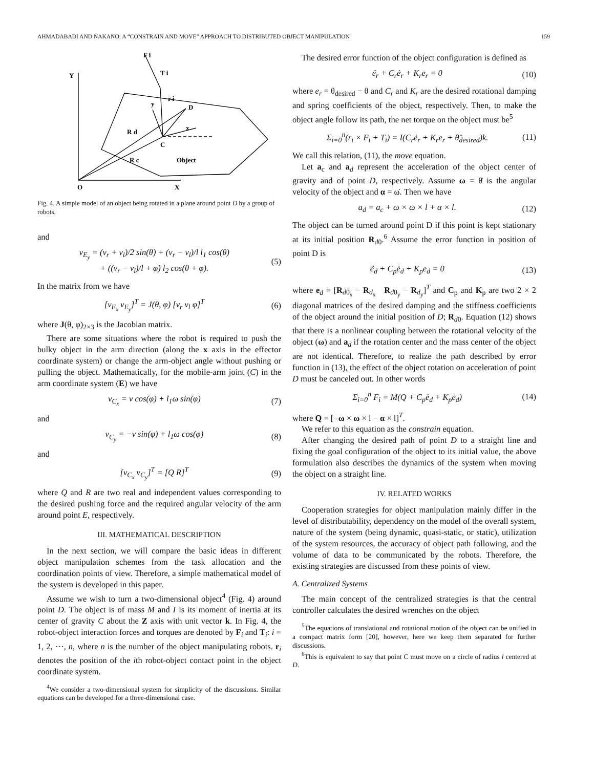AHMADABADI AND NAKANO: A “CONSTRAIN AND MOVE” APPROACH TO DISTRIBUTED OBJECT MANIPULATION 159
F i
Y
T i
r i
y
D
R d
x
C
R c
Object
O
X
Fig. 4. A simple model of an object being rotated in a plane around point D by a group of robots.
and
v<sub>E<sub>y</sub></sub> = (v<sub>r</sub> + v<sub>l</sub>)/2 sin(θ) + (v<sub>r</sub> − v<sub>l</sub>)/l l<sub>1</sub> cos(θ)
+ ((v<sub>r</sub> − v<sub>l</sub>)/l + φ̇) l<sub>2</sub> cos(θ + φ). (5)
In the matrix from we have
[v<sub>E<sub>x</sub></sub> v<sub>E<sub>y</sub></sub>]<sup>T</sup> = J(θ, φ) [v<sub>r</sub> v<sub>l</sub> φ̇]<sup>T</sup> (6)
where J(θ, φ)<sub>2×3</sub> is the Jacobian matrix.
There are some situations where the robot is required to push the bulky object in the arm direction (along the x axis in the effector coordinate system) or change the arm-object angle without pushing or pulling the object. Mathematically, for the mobile-arm joint (C) in the arm coordinate system (E) we have
v<sub>C<sub>x</sub></sub> = v cos(φ) + l<sub>1</sub>ω sin(φ) (7)
and
v<sub>C<sub>y</sub></sub> = −v sin(φ) + l<sub>1</sub>ω cos(φ) (8)
and
[v<sub>C<sub>x</sub></sub> v<sub>C<sub>y</sub></sub>]<sup>T</sup> = [Q R]<sup>T</sup> (9)
where Q and R are two real and independent values corresponding to the desired pushing force and the required angular velocity of the arm around point E, respectively.
III. MATHEMATICAL DESCRIPTION
In the next section, we will compare the basic ideas in different object manipulation schemes from the task allocation and the coordination points of view. Therefore, a simple mathematical model of the system is developed in this paper.
Assume we wish to turn a two-dimensional object<sup>4</sup> (Fig. 4) around point D. The object is of mass M and I is its moment of inertia at its center of gravity C about the Z axis with unit vector k. In Fig. 4, the robot-object interaction forces and torques are denoted by F<sub>i</sub> and T<sub>i</sub>: i = 1, 2, ⋯, n, where n is the number of the object manipulating robots. r<sub>i</sub> denotes the position of the ith robot-object contact point in the object coordinate system.
<sup>4</sup> We consider a two-dimensional system for simplicity of the discussions. Similar equations can be developed for a three-dimensional case.
The desired error function of the object configuration is defined as
ë<sub>r</sub> + C<sub>r</sub>ė<sub>r</sub> + K<sub>r</sub>e<sub>r</sub> = 0 (10)
where e<sub>r</sub> = θ<sub>desired</sub> − θ and C<sub>r</sub> and K<sub>r</sub> are the desired rotational damping and spring coefficients of the object, respectively. Then, to make the object angle follow its path, the net torque on the object must be<sup>5</sup>
Σ<sub>i=0</sub><sup>n</sup>(r<sub>i</sub> × F<sub>i</sub> + T<sub>i</sub>) = I(C<sub>r</sub>ė<sub>r</sub> + K<sub>r</sub>e<sub>r</sub> + θ̈<sub>desired</sub>)k. (11)
We call this relation, (11), the move equation.
Let a<sub>c</sub> and a<sub>d</sub> represent the acceleration of the object center of gravity and of point D, respectively. Assume ω = θ̇ is the angular velocity of the object and α = ω̇. Then we have
a<sub>d</sub> = a<sub>c</sub> + ω × ω × l + α × l. (12)
The object can be turned around point D if this point is kept stationary at its initial position R<sub>d0</sub>.<sup>6</sup> Assume the error function in position of point D is
ë<sub>d</sub> + C<sub>p</sub>ė<sub>d</sub> + K<sub>p</sub>e<sub>d</sub> = 0 (13)
where e<sub>d</sub> = [R<sub>d0<sub>x</sub></sub> − R<sub>d<sub>x</sub></sub> R<sub>d0<sub>y</sub></sub> − R<sub>d<sub>y</sub></sub>]<sup>T</sup> and C<sub>p</sub> and K<sub>p</sub> are two 2 × 2 diagonal matrices of the desired damping and the stiffness coefficients of the object around the initial position of D; R<sub>d0</sub>. Equation (12) shows that there is a nonlinear coupling between the rotational velocity of the object (ω) and a<sub>d</sub> if the rotation center and the mass center of the object are not identical. Therefore, to realize the path described by error function in (13), the effect of the object rotation on acceleration of point D must be canceled out. In other words
Σ<sub>i=0</sub><sup>n</sup> F<sub>i</sub> = M(Q + C<sub>p</sub>ė<sub>d</sub> + K<sub>p</sub>e<sub>d</sub>) (14)
where Q = [−ω × ω × l − α × l]<sup>T</sup>.
We refer to this equation as the constrain equation.
After changing the desired path of point D to a straight line and fixing the goal configuration of the object to its initial value, the above formulation also describes the dynamics of the system when moving the object on a straight line.
IV. RELATED WORKS
Cooperation strategies for object manipulation mainly differ in the level of distributability, dependency on the model of the overall system, nature of the system (being dynamic, quasi-static, or static), utilization of the system resources, the accuracy of object path following, and the volume of data to be communicated by the robots. Therefore, the existing strategies are discussed from these points of view.
A. Centralized Systems
The main concept of the centralized strategies is that the central controller calculates the desired wrenches on the object
<sup>5</sup> The equations of translational and rotational motion of the object can be unified in a compact matrix form [20], however, here we keep them separated for further discussions.
<sup>6</sup> This is equivalent to say that point C must move on a circle of radius l centered at D.